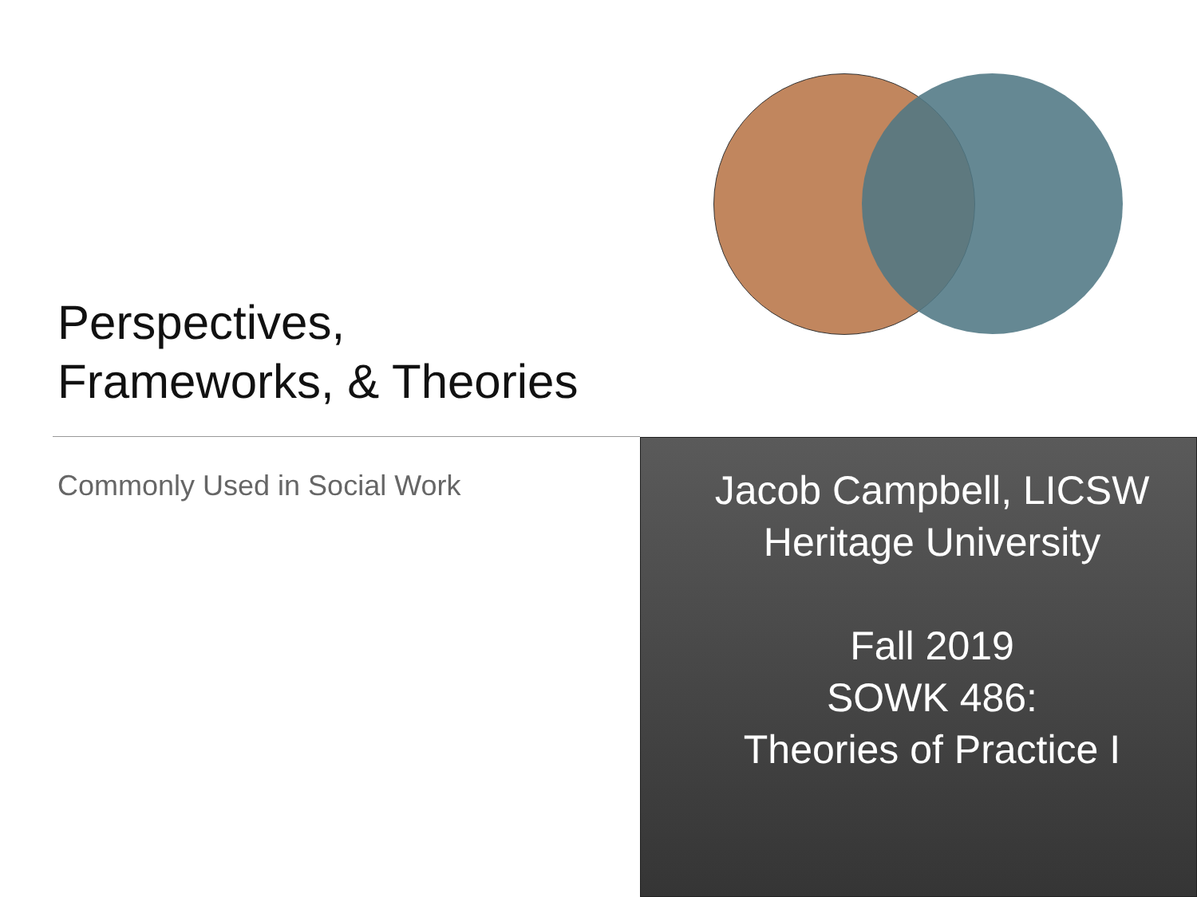Perspectives,
Frameworks, & Theories
Commonly Used in Social Work
Jacob Campbell, LICSW
Heritage University
Fall 2019
SOWK 486:
Theories of Practice I